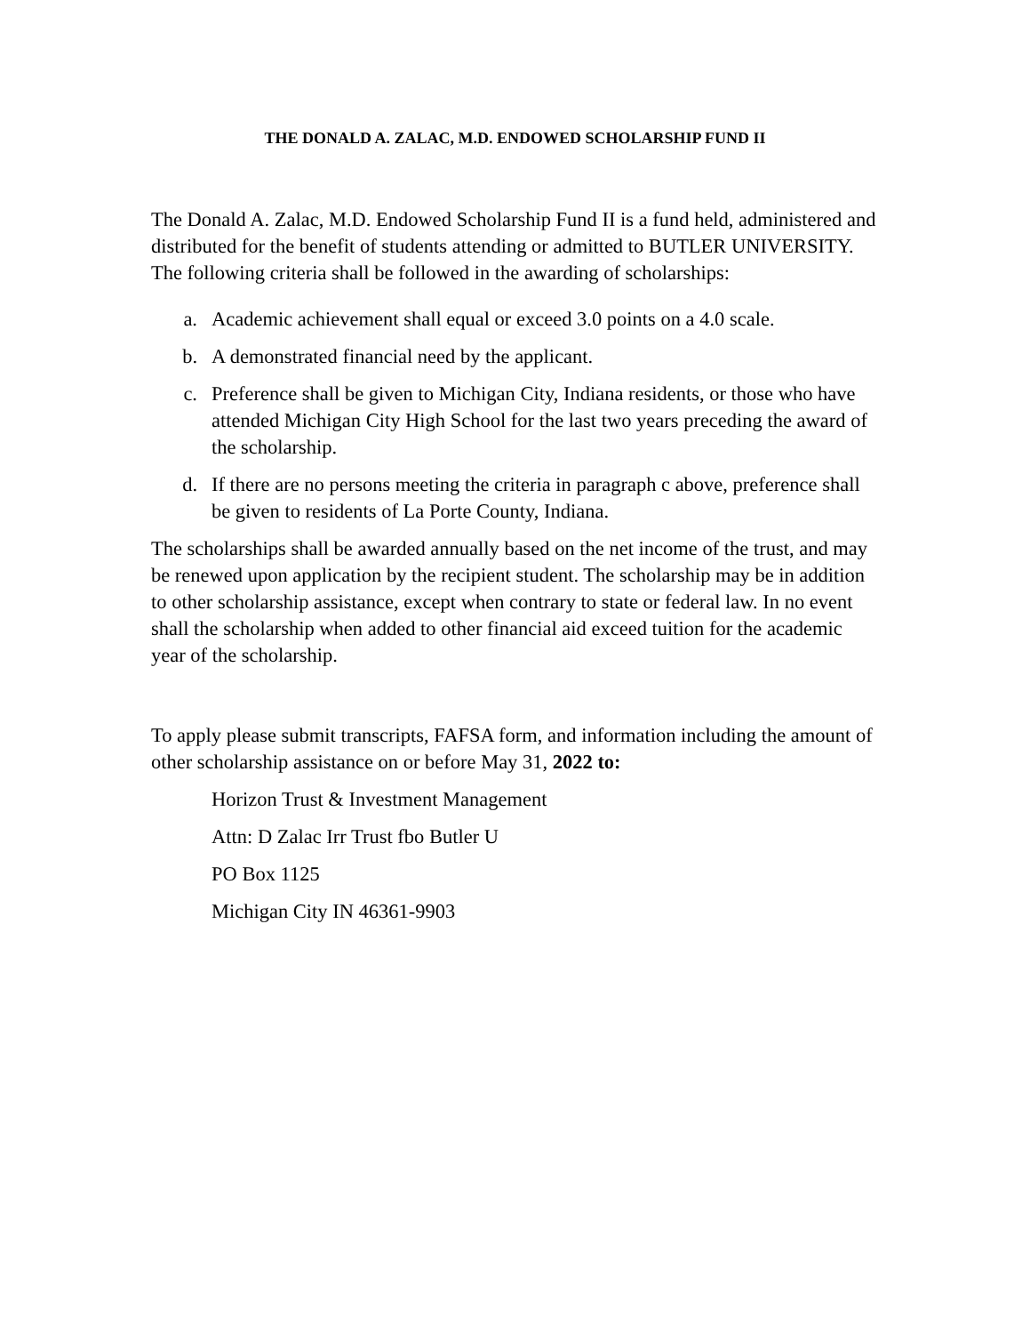THE DONALD A. ZALAC, M.D. ENDOWED SCHOLARSHIP FUND II
The Donald A. Zalac, M.D. Endowed Scholarship Fund II is a fund held, administered and distributed for the benefit of students attending or admitted to BUTLER UNIVERSITY. The following criteria shall be followed in the awarding of scholarships:
a. Academic achievement shall equal or exceed 3.0 points on a 4.0 scale.
b. A demonstrated financial need by the applicant.
c. Preference shall be given to Michigan City, Indiana residents, or those who have attended Michigan City High School for the last two years preceding the award of the scholarship.
d. If there are no persons meeting the criteria in paragraph c above, preference shall be given to residents of La Porte County, Indiana.
The scholarships shall be awarded annually based on the net income of the trust, and may be renewed upon application by the recipient student. The scholarship may be in addition to other scholarship assistance, except when contrary to state or federal law. In no event shall the scholarship when added to other financial aid exceed tuition for the academic year of the scholarship.
To apply please submit transcripts, FAFSA form, and information including the amount of other scholarship assistance on or before May 31, 2022 to:
Horizon Trust & Investment Management
Attn: D Zalac Irr Trust fbo Butler U
PO Box 1125
Michigan City IN 46361-9903